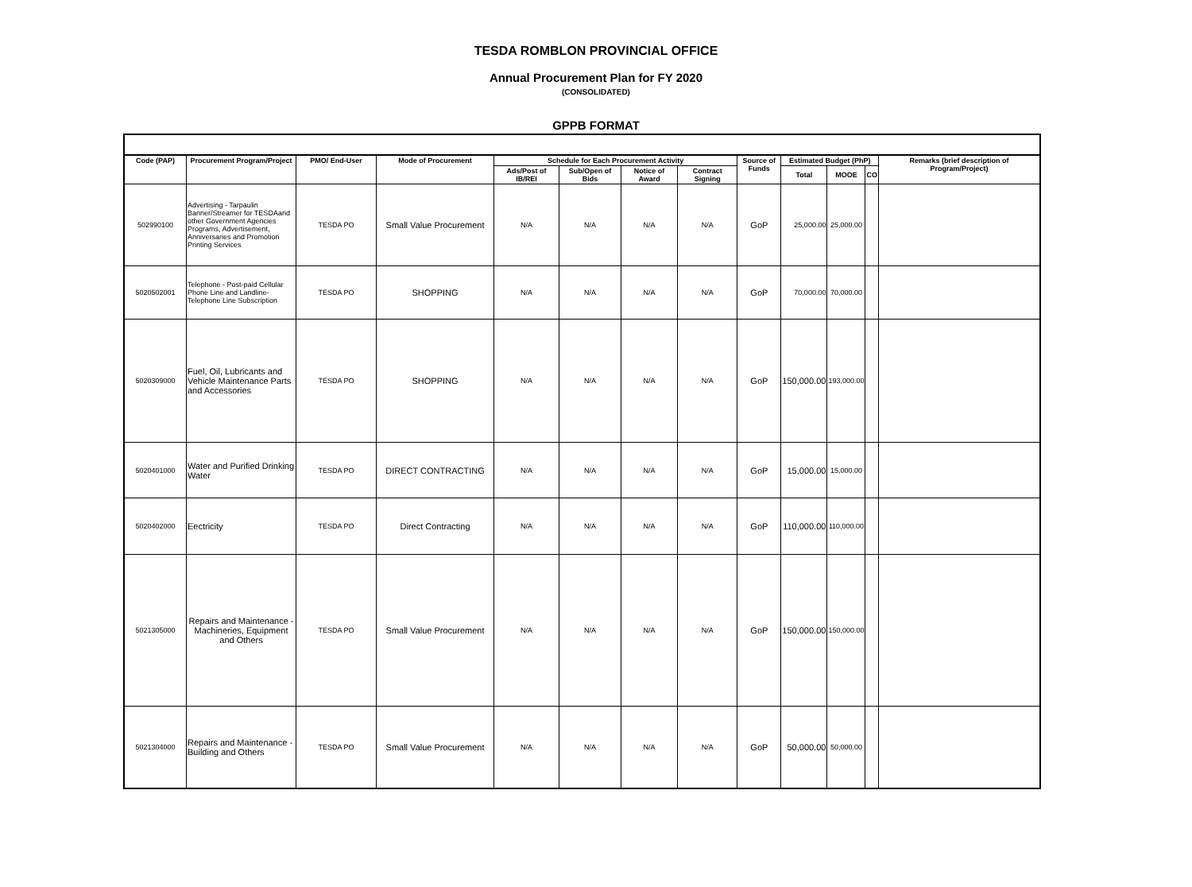TESDA ROMBLON PROVINCIAL OFFICE
Annual Procurement Plan for FY 2020
(CONSOLIDATED)
GPPB FORMAT
| Code (PAP) | Procurement Program/Project | PMO/ End-User | Mode of Procurement | Schedule for Each Procurement Activity | | | | Source of Funds | Estimated Budget (PhP) | | | Remarks (brief description of Program/Project) |
| --- | --- | --- | --- | --- | --- | --- | --- | --- | --- | --- | --- | --- |
| | | | | Ads/Post of IB/REI | Sub/Open of Bids | Notice of Award | Contract Signing | | Total | MOOE | CO | |
| 502990100 | Advertising - Tarpaulin Banner/Streamer for TESDAand other Government Agencies Programs, Advertisement, Anniversaries and Promotion Printing Services | TESDA PO | Small Value Procurement | N/A | N/A | N/A | N/A | GoP | 25,000.00 | 25,000.00 | | |
| 5020502001 | Telephone - Post-paid Cellular Phone Line and Landline-Telephone Line Subscription | TESDA PO | SHOPPING | N/A | N/A | N/A | N/A | GoP | 70,000.00 | 70,000.00 | | |
| 5020309000 | Fuel, Oil, Lubricants and Vehicle Maintenance Parts and Accessories | TESDA PO | SHOPPING | N/A | N/A | N/A | N/A | GoP | 150,000.00 | 193,000.00 | | |
| 5020401000 | Water and Purified Drinking Water | TESDA PO | DIRECT CONTRACTING | N/A | N/A | N/A | N/A | GoP | 15,000.00 | 15,000.00 | | |
| 5020402000 | Eectricity | TESDA PO | Direct Contracting | N/A | N/A | N/A | N/A | GoP | 110,000.00 | 110,000.00 | | |
| 5021305000 | Repairs and Maintenance - Machineries, Equipment and Others | TESDA PO | Small Value Procurement | N/A | N/A | N/A | N/A | GoP | 150,000.00 | 150,000.00 | | |
| 5021304000 | Repairs and Maintenance - Building and Others | TESDA PO | Small Value Procurement | N/A | N/A | N/A | N/A | GoP | 50,000.00 | 50,000.00 | | |